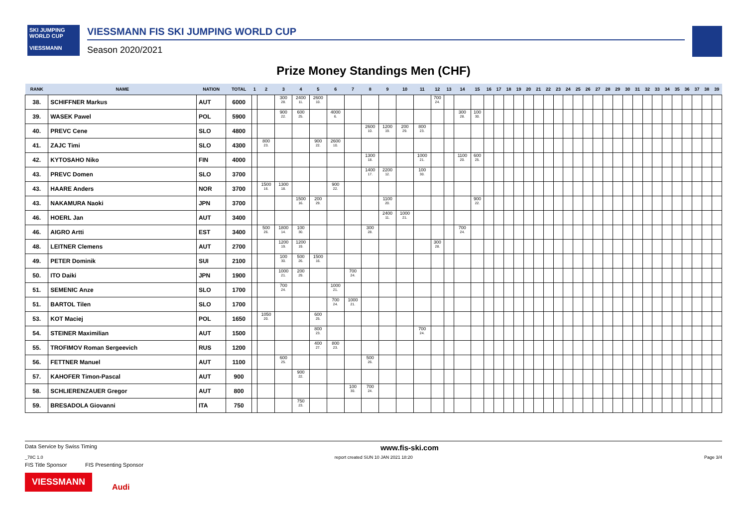SKI JUMPING WORLD CUP
VIESSMANN
VIESSMANN FIS SKI JUMPING WORLD CUP
Season 2020/2021
Prize Money Standings Men (CHF)
| RANK | NAME | NATION | TOTAL | 1 | 2 | 3 | 4 | 5 | 6 | 7 | 8 | 9 | 10 | 11 | 12 | 13 | 14 | 15 | 16 | 17 | 18 | 19 | 20 | 21 | 22 | 23 | 24 | 25 | 26 | 27 | 28 | 29 | 30 | 31 | 32 | 33 | 34 | 35 | 36 | 37 | 38 | 39 |
| --- | --- | --- | --- | --- | --- | --- | --- | --- | --- | --- | --- | --- | --- | --- | --- | --- | --- | --- | --- | --- | --- | --- | --- | --- | --- | --- | --- | --- | --- | --- | --- | --- | --- | --- | --- | --- | --- | --- | --- | --- | --- | --- |
| 38. | SCHIFFNER Markus | AUT | 6000 | | | 300 28. | 2400 11. | 2600 10. | | | | | | | 700 24. | | | | | | | | | | | | | | | | | | | | | | | | | | | |
| 39. | WASEK Pawel | POL | 5900 | | | 900 22. | 600 25. | | 4000 6. | | | | | | | | 300 28. | 100 30. | | | | | | | | | | | | | | | | | | | | | | | | |
| 40. | PREVC Cene | SLO | 4800 | | | | | | | | 2600 10. | 1200 19. | 200 29. | 800 23. | | | | | | | | | | | | | | | | | | | | | | | | | | | | |
| 41. | ZAJC Timi | SLO | 4300 | | 800 23. | | | 900 22. | 2600 10. | | | | | | | | | | | | | | | | | | | | | | | | | | | | | | | | | |
| 42. | KYTOSAHO Niko | FIN | 4000 | | | | | | | | 1300 18. | | | 1000 21. | | | 1100 20. | 600 25. | | | | | | | | | | | | | | | | | | | | | | | | |
| 43. | PREVC Domen | SLO | 3700 | | | | | | | | 1400 17. | 2200 12. | | 100 30. | | | | | | | | | | | | | | | | | | | | | | | | | | | | |
| 43. | HAARE Anders | NOR | 3700 | | 1500 16. | 1300 18. | | | 900 22. | | | | | | | | | | | | | | | | | | | | | | | | | | | | | | | | | |
| 43. | NAKAMURA Naoki | JPN | 3700 | | | | 1500 16. | 200 29. | | | | 1100 20. | | | | | | 900 22. | | | | | | | | | | | | | | | | | | | | | | | | |
| 46. | HOERL Jan | AUT | 3400 | | | | | | | | | 2400 11. | 1000 21. | | | | | | | | | | | | | | | | | | | | | | | | | | | | | |
| 46. | AIGRO Artti | EST | 3400 | | 500 26. | 1800 14. | 100 30. | | | | 300 28. | | | | | | 700 24. | | | | | | | | | | | | | | | | | | | | | | | | | |
| 48. | LEITNER Clemens | AUT | 2700 | | | 1200 19. | 1200 19. | | | | | | | | 300 28. | | | | | | | | | | | | | | | | | | | | | | | | | | | |
| 49. | PETER Dominik | SUI | 2100 | | | 100 30. | 500 26. | 1500 16. | | | | | | | | | | | | | | | | | | | | | | | | | | | | | | | | | | |
| 50. | ITO Daiki | JPN | 1900 | | | 1000 21. | 200 29. | | | 700 24. | | | | | | | | | | | | | | | | | | | | | | | | | | | | | | | | |
| 51. | SEMENIC Anze | SLO | 1700 | | | 700 24. | | | 1000 21. | | | | | | | | | | | | | | | | | | | | | | | | | | | | | | | | | |
| 51. | BARTOL Tilen | SLO | 1700 | | | | | | 700 24. | 1000 21. | | | | | | | | | | | | | | | | | | | | | | | | | | | | | | | | |
| 53. | KOT Maciej | POL | 1650 | | 1050 20. | | | 600 25. | | | | | | | | | | | | | | | | | | | | | | | | | | | | | | | | | | |
| 54. | STEINER Maximilian | AUT | 1500 | | | | | 800 23. | | | | | | 700 24. | | | | | | | | | | | | | | | | | | | | | | | | | | | | |
| 55. | TROFIMOV Roman Sergeevich | RUS | 1200 | | | | | 400 27. | 800 23. | | | | | | | | | | | | | | | | | | | | | | | | | | | | | | | | | |
| 56. | FETTNER Manuel | AUT | 1100 | | | 600 25. | | | | | 500 26. | | | | | | | | | | | | | | | | | | | | | | | | | | | | | | | |
| 57. | KAHOFER Timon-Pascal | AUT | 900 | | | | 900 22. | | | | | | | | | | | | | | | | | | | | | | | | | | | | | | | | | | | |
| 58. | SCHLIERENZAUER Gregor | AUT | 800 | | | | | | | 100 30. | 700 24. | | | | | | | | | | | | | | | | | | | | | | | | | | | | | | | |
| 59. | BRESADOLA Giovanni | ITA | 750 | | | | 750 23. | | | | | | | | | | | | | | | | | | | | | | | | | | | | | | | | | | | |
Data Service by Swiss Timing www.fis-ski.com
_78C 1.0 report created SUN 10 JAN 2021 18:20 Page 3/4
FIS Title Sponsor FIS Presenting Sponsor
VIESSMANN
Audi